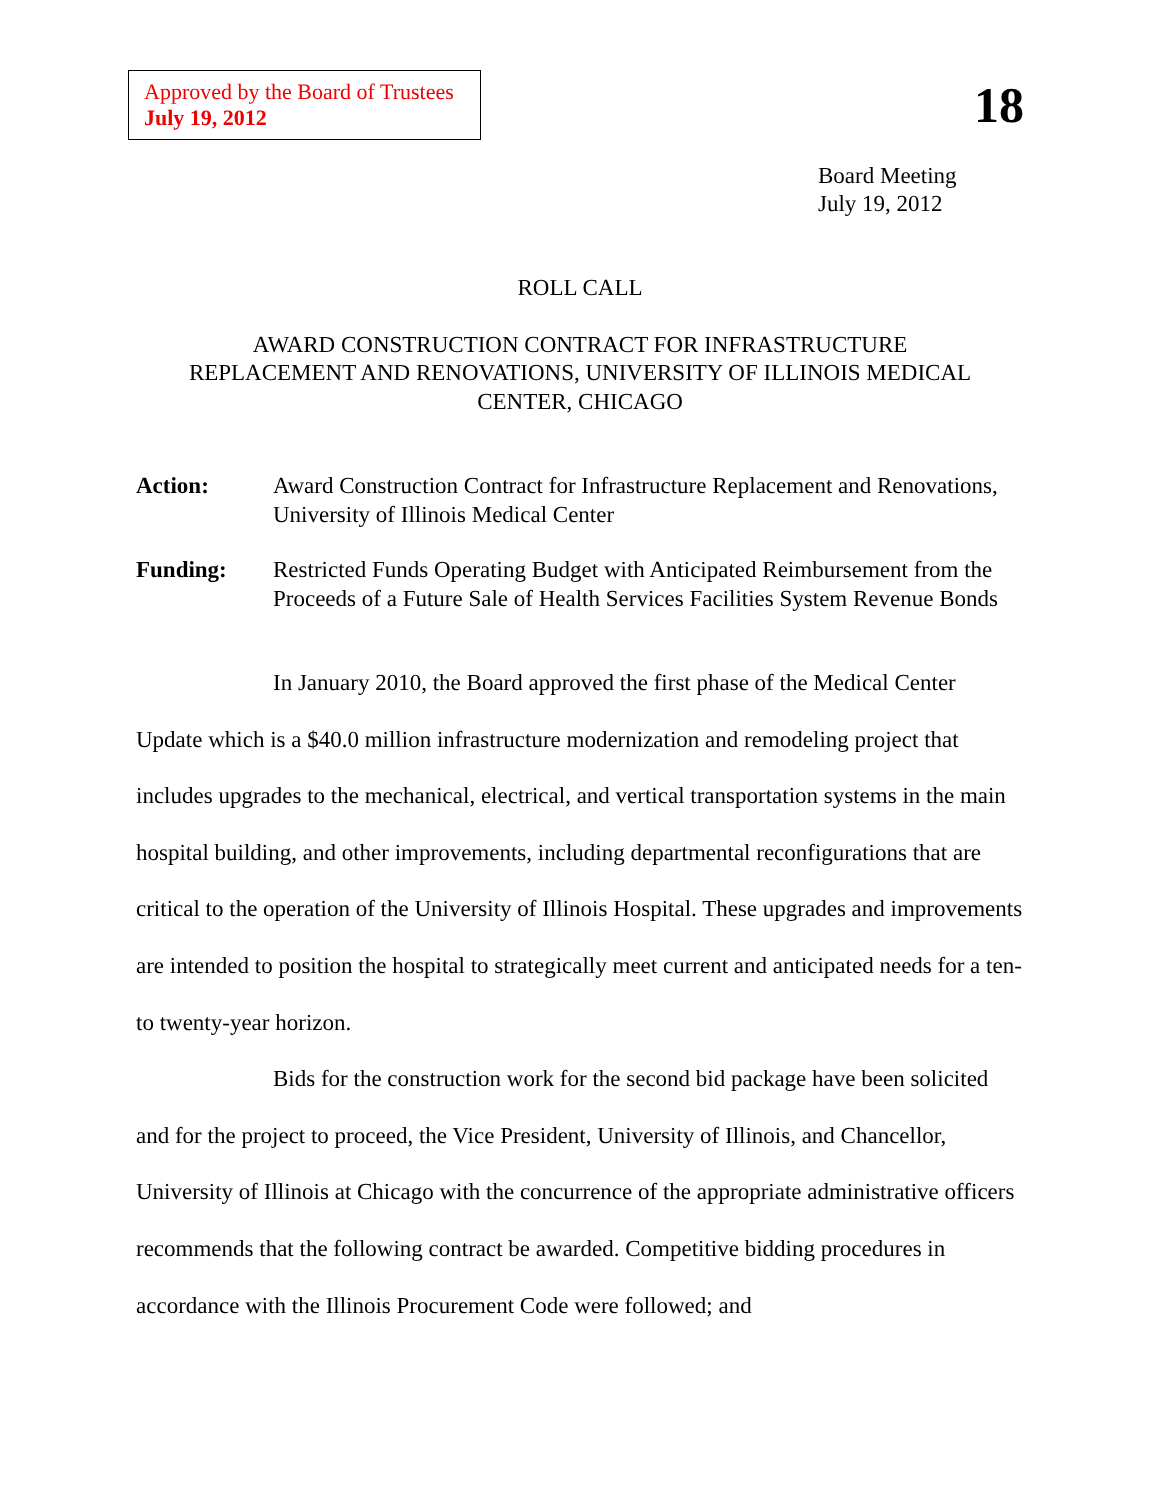Approved by the Board of Trustees
July 19, 2012
18
Board Meeting
July 19, 2012
ROLL CALL
AWARD CONSTRUCTION CONTRACT FOR INFRASTRUCTURE
REPLACEMENT AND RENOVATIONS, UNIVERSITY OF ILLINOIS MEDICAL
CENTER, CHICAGO
Action: Award Construction Contract for Infrastructure Replacement and Renovations, University of Illinois Medical Center
Funding: Restricted Funds Operating Budget with Anticipated Reimbursement from the Proceeds of a Future Sale of Health Services Facilities System Revenue Bonds
In January 2010, the Board approved the first phase of the Medical Center Update which is a $40.0 million infrastructure modernization and remodeling project that includes upgrades to the mechanical, electrical, and vertical transportation systems in the main hospital building, and other improvements, including departmental reconfigurations that are critical to the operation of the University of Illinois Hospital. These upgrades and improvements are intended to position the hospital to strategically meet current and anticipated needs for a ten- to twenty-year horizon.
Bids for the construction work for the second bid package have been solicited and for the project to proceed, the Vice President, University of Illinois, and Chancellor, University of Illinois at Chicago with the concurrence of the appropriate administrative officers recommends that the following contract be awarded. Competitive bidding procedures in accordance with the Illinois Procurement Code were followed; and